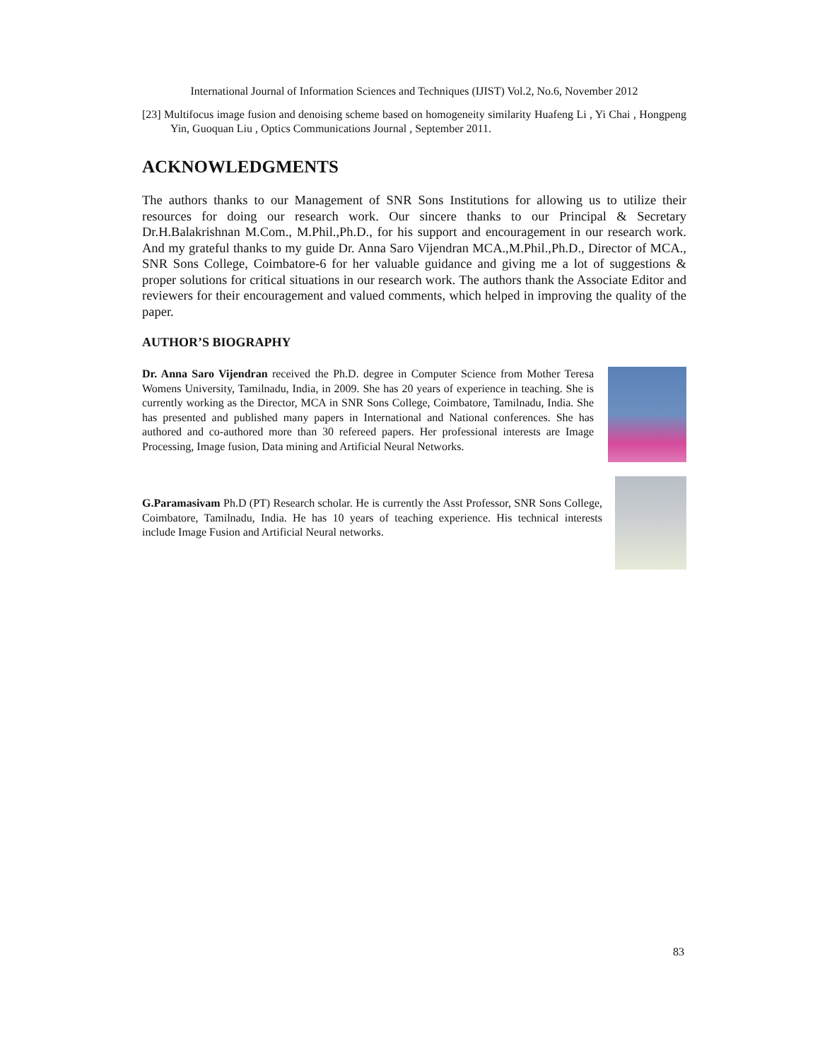International Journal of Information Sciences and Techniques (IJIST) Vol.2, No.6, November 2012
[23] Multifocus image fusion and denoising scheme based on homogeneity similarity Huafeng Li , Yi Chai , Hongpeng Yin, Guoquan Liu , Optics Communications Journal , September 2011.
ACKNOWLEDGMENTS
The authors thanks to our Management of SNR Sons Institutions for allowing us to utilize their resources for doing our research work. Our sincere thanks to our Principal & Secretary Dr.H.Balakrishnan M.Com., M.Phil.,Ph.D., for his support and encouragement in our research work. And my grateful thanks to my guide Dr. Anna Saro Vijendran MCA.,M.Phil.,Ph.D., Director of MCA., SNR Sons College, Coimbatore-6 for her valuable guidance and giving me a lot of suggestions & proper solutions for critical situations in our research work. The authors thank the Associate Editor and reviewers for their encouragement and valued comments, which helped in improving the quality of the paper.
AUTHOR’S BIOGRAPHY
Dr. Anna Saro Vijendran received the Ph.D. degree in Computer Science from Mother Teresa Womens University, Tamilnadu, India, in 2009. She has 20 years of experience in teaching. She is currently working as the Director, MCA in SNR Sons College, Coimbatore, Tamilnadu, India. She has presented and published many papers in International and National conferences. She has authored and co-authored more than 30 refereed papers. Her professional interests are Image Processing, Image fusion, Data mining and Artificial Neural Networks.
G.Paramasivam Ph.D (PT) Research scholar. He is currently the Asst Professor, SNR Sons College, Coimbatore, Tamilnadu, India. He has 10 years of teaching experience. His technical interests include Image Fusion and Artificial Neural networks.
83